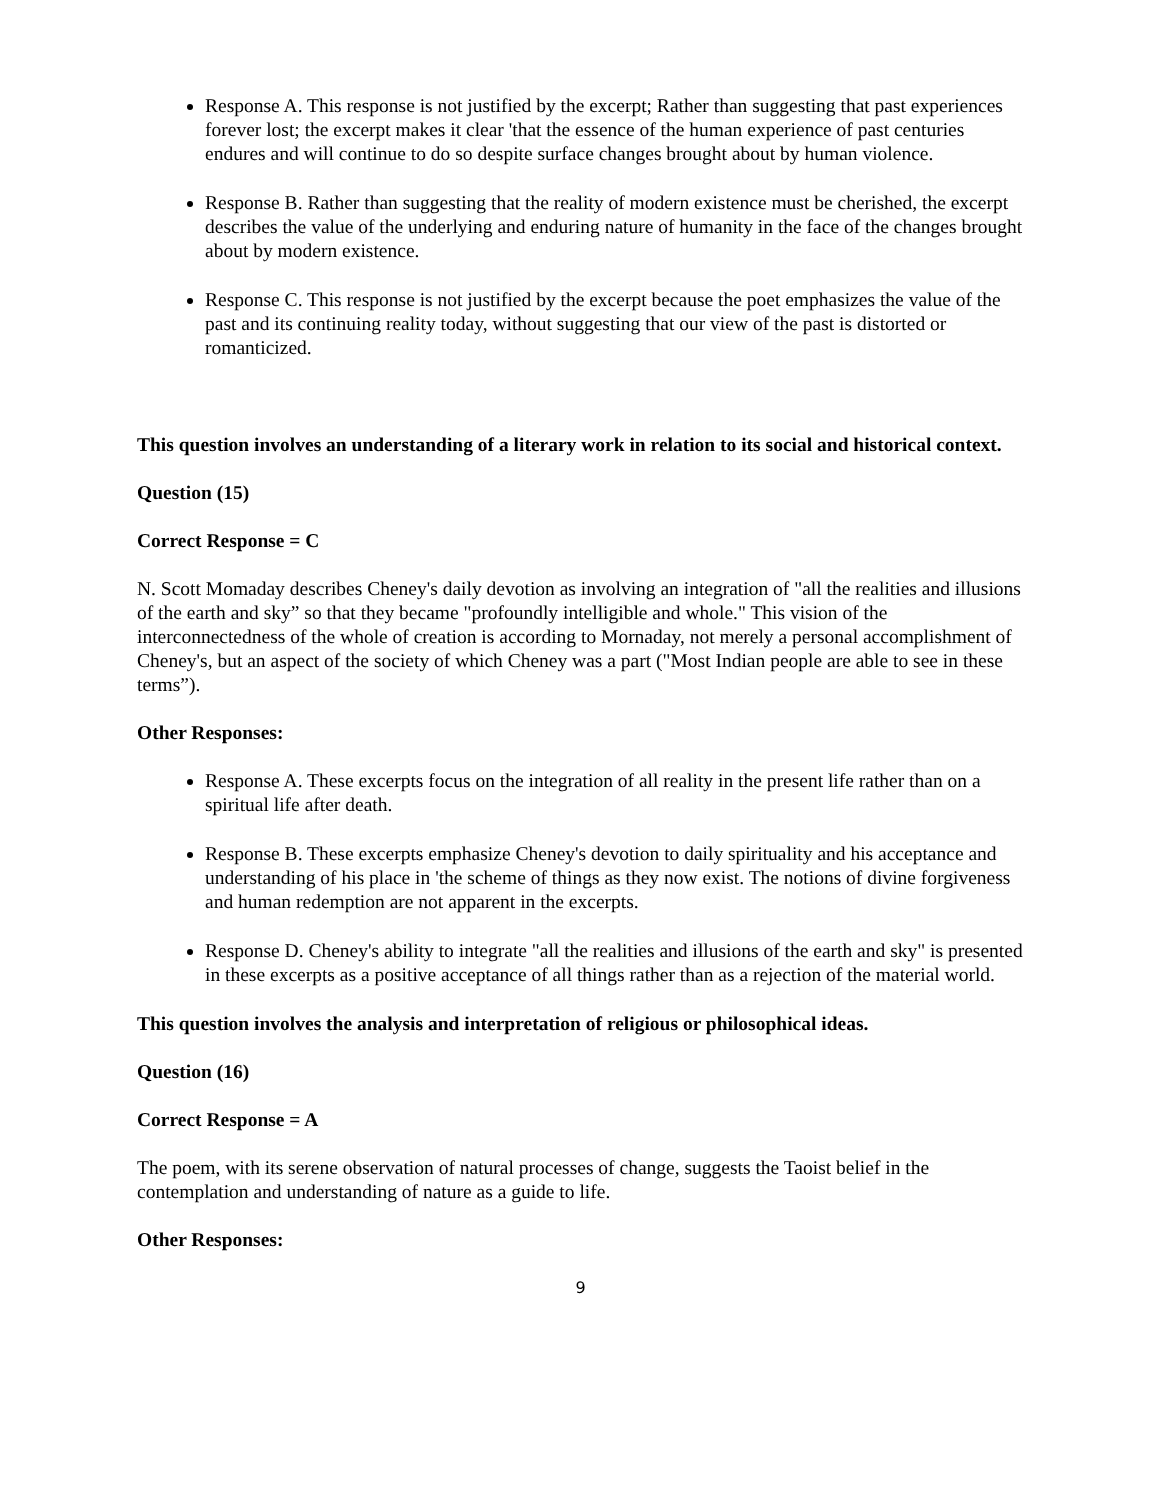Response A. This response is not justified by the excerpt; Rather than suggesting that past experiences forever lost; the excerpt makes it clear 'that the essence of the human experience of past centuries endures and will continue to do so despite surface changes brought about by human violence.
Response B. Rather than suggesting that the reality of modern existence must be cherished, the excerpt describes the value of the underlying and enduring nature of humanity in the face of the changes brought about by modern existence.
Response C. This response is not justified by the excerpt because the poet emphasizes the value of the past and its continuing reality today, without suggesting that our view of the past is distorted or romanticized.
This question involves an understanding of a literary work in relation to its social and historical context.
Question (15)
Correct Response = C
N. Scott Momaday describes Cheney's daily devotion as involving an integration of "all the realities and illusions of the earth and sky” so that they became "profoundly intelligible and whole." This vision of the interconnectedness of the whole of creation is according to Mornaday, not merely a personal accomplishment of Cheney's, but an aspect of the society of which Cheney was a part ("Most Indian people are able to see in these terms”).
Other Responses:
Response A. These excerpts focus on the integration of all reality in the present life rather than on a spiritual life after death.
Response B. These excerpts emphasize Cheney's devotion to daily spirituality and his acceptance and understanding of his place in 'the scheme of things as they now exist. The notions of divine forgiveness and human redemption are not apparent in the excerpts.
Response D. Cheney's ability to integrate "all the realities and illusions of the earth and sky" is presented in these excerpts as a positive acceptance of all things rather than as a rejection of the material world.
This question involves the analysis and interpretation of religious or philosophical ideas.
Question (16)
Correct Response = A
The poem, with its serene observation of natural processes of change, suggests the Taoist belief in the contemplation and understanding of nature as a guide to life.
Other Responses:
9